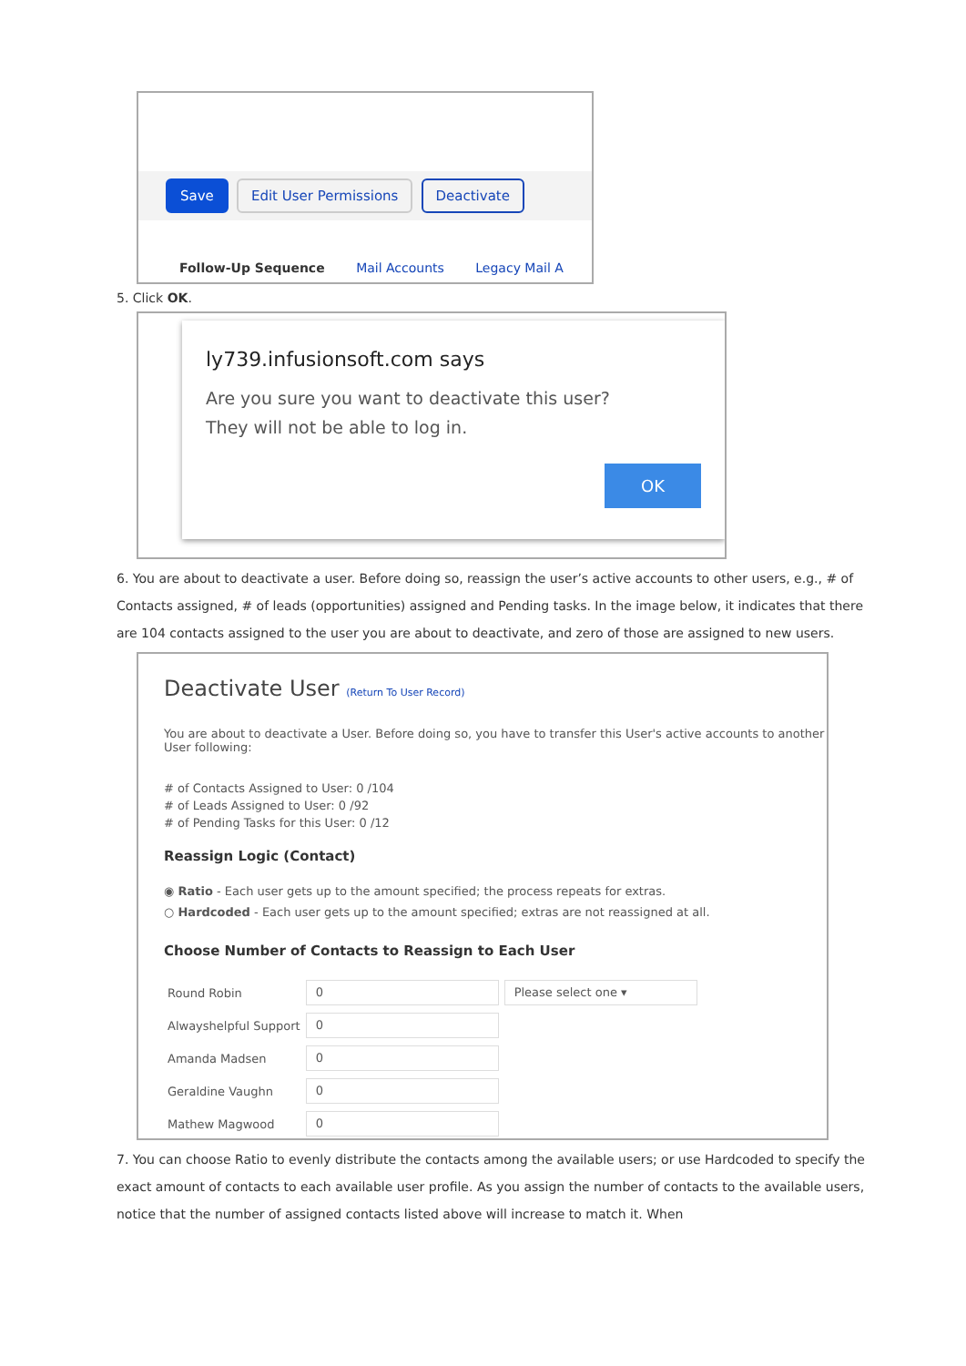Save Edit User Permissions Deactivate
Follow-Up Sequence Mail Accounts Legacy Mail A
5. Click OK.
ly739.infusionsoft.com says
Are you sure you want to deactivate this user?
They will not be able to log in.
OK
6. You are about to deactivate a user. Before doing so, reassign the user’s active accounts to other users, e.g., # of Contacts assigned, # of leads (opportunities) assigned and Pending tasks. In the image below, it indicates that there are 104 contacts assigned to the user you are about to deactivate, and zero of those are assigned to new users.
Deactivate User (Return To User Record)
You are about to deactivate a User. Before doing so, you have to transfer this User's active accounts to another User following:
# of Contacts Assigned to User: 0 /104
# of Leads Assigned to User: 0 /92
# of Pending Tasks for this User: 0 /12
Reassign Logic (Contact)
◉ Ratio - Each user gets up to the amount specified; the process repeats for extras.
○ Hardcoded - Each user gets up to the amount specified; extras are not reassigned at all.
Choose Number of Contacts to Reassign to Each User
| Round Robin | 0 | Please select one ▾ |
| Alwayshelpful Support | 0 | |
| Amanda Madsen | 0 | |
| Geraldine Vaughn | 0 | |
| Mathew Magwood | 0 | |
7. You can choose Ratio to evenly distribute the contacts among the available users; or use Hardcoded to specify the exact amount of contacts to each available user profile. As you assign the number of contacts to the available users, notice that the number of assigned contacts listed above will increase to match it. When